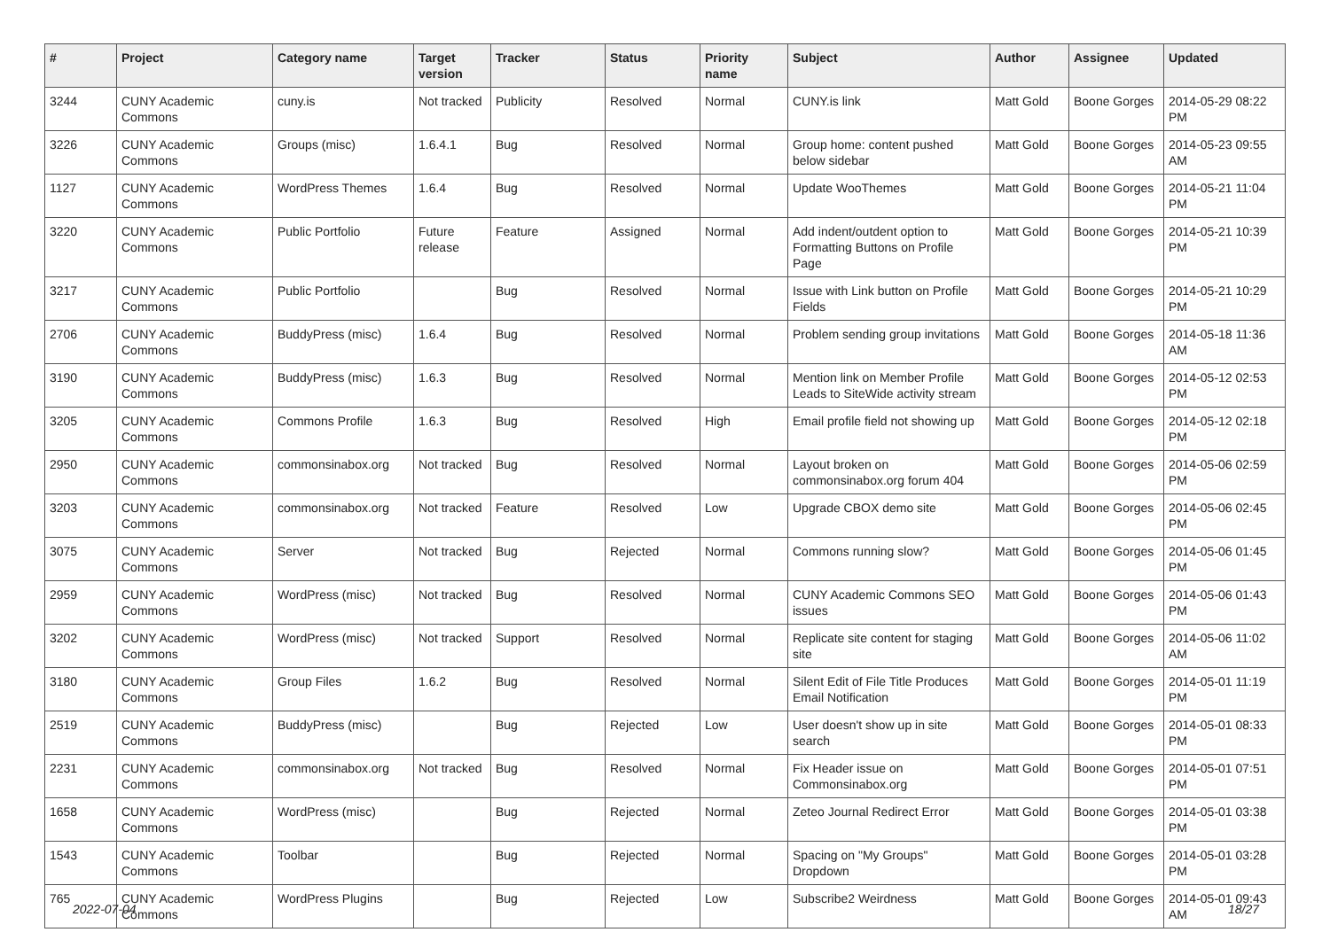| # | Project | Category name | Target version | Tracker | Status | Priority name | Subject | Author | Assignee | Updated |
| --- | --- | --- | --- | --- | --- | --- | --- | --- | --- | --- |
| 3244 | CUNY Academic Commons | cuny.is | Not tracked | Publicity | Resolved | Normal | CUNY.is link | Matt Gold | Boone Gorges | 2014-05-29 08:22 PM |
| 3226 | CUNY Academic Commons | Groups (misc) | 1.6.4.1 | Bug | Resolved | Normal | Group home: content pushed below sidebar | Matt Gold | Boone Gorges | 2014-05-23 09:55 AM |
| 1127 | CUNY Academic Commons | WordPress Themes | 1.6.4 | Bug | Resolved | Normal | Update WooThemes | Matt Gold | Boone Gorges | 2014-05-21 11:04 PM |
| 3220 | CUNY Academic Commons | Public Portfolio | Future release | Feature | Assigned | Normal | Add indent/outdent option to Formatting Buttons on Profile Page | Matt Gold | Boone Gorges | 2014-05-21 10:39 PM |
| 3217 | CUNY Academic Commons | Public Portfolio | | Bug | Resolved | Normal | Issue with Link button on Profile Fields | Matt Gold | Boone Gorges | 2014-05-21 10:29 PM |
| 2706 | CUNY Academic Commons | BuddyPress (misc) | 1.6.4 | Bug | Resolved | Normal | Problem sending group invitations | Matt Gold | Boone Gorges | 2014-05-18 11:36 AM |
| 3190 | CUNY Academic Commons | BuddyPress (misc) | 1.6.3 | Bug | Resolved | Normal | Mention link on Member Profile Leads to SiteWide activity stream | Matt Gold | Boone Gorges | 2014-05-12 02:53 PM |
| 3205 | CUNY Academic Commons | Commons Profile | 1.6.3 | Bug | Resolved | High | Email profile field not showing up | Matt Gold | Boone Gorges | 2014-05-12 02:18 PM |
| 2950 | CUNY Academic Commons | commonsinabox.org | Not tracked | Bug | Resolved | Normal | Layout broken on commonsinabox.org forum 404 | Matt Gold | Boone Gorges | 2014-05-06 02:59 PM |
| 3203 | CUNY Academic Commons | commonsinabox.org | Not tracked | Feature | Resolved | Low | Upgrade CBOX demo site | Matt Gold | Boone Gorges | 2014-05-06 02:45 PM |
| 3075 | CUNY Academic Commons | Server | Not tracked | Bug | Rejected | Normal | Commons running slow? | Matt Gold | Boone Gorges | 2014-05-06 01:45 PM |
| 2959 | CUNY Academic Commons | WordPress (misc) | Not tracked | Bug | Resolved | Normal | CUNY Academic Commons SEO issues | Matt Gold | Boone Gorges | 2014-05-06 01:43 PM |
| 3202 | CUNY Academic Commons | WordPress (misc) | Not tracked | Support | Resolved | Normal | Replicate site content for staging site | Matt Gold | Boone Gorges | 2014-05-06 11:02 AM |
| 3180 | CUNY Academic Commons | Group Files | 1.6.2 | Bug | Resolved | Normal | Silent Edit of File Title Produces Email Notification | Matt Gold | Boone Gorges | 2014-05-01 11:19 PM |
| 2519 | CUNY Academic Commons | BuddyPress (misc) | | Bug | Rejected | Low | User doesn't show up in site search | Matt Gold | Boone Gorges | 2014-05-01 08:33 PM |
| 2231 | CUNY Academic Commons | commonsinabox.org | Not tracked | Bug | Resolved | Normal | Fix Header issue on Commonsinabox.org | Matt Gold | Boone Gorges | 2014-05-01 07:51 PM |
| 1658 | CUNY Academic Commons | WordPress (misc) | | Bug | Rejected | Normal | Zeteo Journal Redirect Error | Matt Gold | Boone Gorges | 2014-05-01 03:38 PM |
| 1543 | CUNY Academic Commons | Toolbar | | Bug | Rejected | Normal | Spacing on "My Groups" Dropdown | Matt Gold | Boone Gorges | 2014-05-01 03:28 PM |
| 765 | CUNY Academic Commons | WordPress Plugins | | Bug | Rejected | Low | Subscribe2 Weirdness | Matt Gold | Boone Gorges | 2014-05-01 09:43 AM |
2022-07-04 18/27